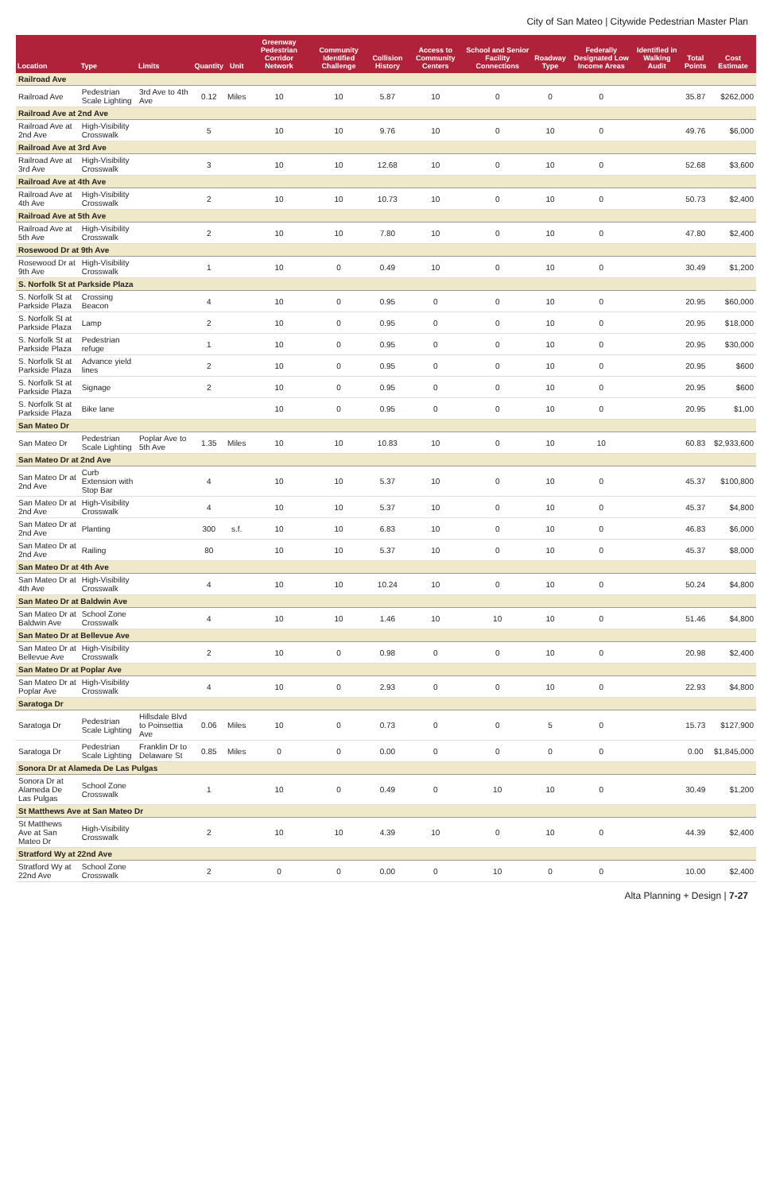City of San Mateo | Citywide Pedestrian Master Plan
| Location | Type | Limits | Quantity | Unit | Greenway Pedestrian Corridor Network | Community Identified Challenge | Collision History | Access to Community Centers | School and Senior Facility Connections | Roadway Type | Federally Designated Low Income Areas | Identified in Walking Audit | Total Points | Cost Estimate |
| --- | --- | --- | --- | --- | --- | --- | --- | --- | --- | --- | --- | --- | --- | --- |
| Railroad Ave | | | | | | | | | | | | | | |
| Railroad Ave | Pedestrian Scale Lighting | 3rd Ave to 4th Ave | 0.12 | Miles | 10 | 10 | 5.87 | 10 | 0 | 0 | 0 | | 35.87 | $262,000 |
| Railroad Ave at 2nd Ave | | | | | | | | | | | | | | |
| Railroad Ave at 2nd Ave | High-Visibility Crosswalk | | 5 | | 10 | 10 | 9.76 | 10 | 0 | 10 | 0 | | 49.76 | $6,000 |
| Railroad Ave at 3rd Ave | | | | | | | | | | | | | | |
| Railroad Ave at 3rd Ave | High-Visibility Crosswalk | | 3 | | 10 | 10 | 12.68 | 10 | 0 | 10 | 0 | | 52.68 | $3,600 |
| Railroad Ave at 4th Ave | | | | | | | | | | | | | | |
| Railroad Ave at 4th Ave | High-Visibility Crosswalk | | 2 | | 10 | 10 | 10.73 | 10 | 0 | 10 | 0 | | 50.73 | $2,400 |
| Railroad Ave at 5th Ave | | | | | | | | | | | | | | |
| Railroad Ave at 5th Ave | High-Visibility Crosswalk | | 2 | | 10 | 10 | 7.80 | 10 | 0 | 10 | 0 | | 47.80 | $2,400 |
| Rosewood Dr at 9th Ave | | | | | | | | | | | | | | |
| Rosewood Dr at 9th Ave | High-Visibility Crosswalk | | 1 | | 10 | 0 | 0.49 | 10 | 0 | 10 | 0 | | 30.49 | $1,200 |
| S. Norfolk St at Parkside Plaza | | | | | | | | | | | | | | |
| S. Norfolk St at Parkside Plaza | Crossing Beacon | | 4 | | 10 | 0 | 0.95 | 0 | 0 | 10 | 0 | | 20.95 | $60,000 |
| S. Norfolk St at Parkside Plaza | Lamp | | 2 | | 10 | 0 | 0.95 | 0 | 0 | 10 | 0 | | 20.95 | $18,000 |
| S. Norfolk St at Parkside Plaza | Pedestrian refuge | | 1 | | 10 | 0 | 0.95 | 0 | 0 | 10 | 0 | | 20.95 | $30,000 |
| S. Norfolk St at Parkside Plaza | Advance yield lines | | 2 | | 10 | 0 | 0.95 | 0 | 0 | 10 | 0 | | 20.95 | $600 |
| S. Norfolk St at Parkside Plaza | Signage | | 2 | | 10 | 0 | 0.95 | 0 | 0 | 10 | 0 | | 20.95 | $600 |
| S. Norfolk St at Parkside Plaza | Bike lane | | | | 10 | 0 | 0.95 | 0 | 0 | 10 | 0 | | 20.95 | $1,00 |
| San Mateo Dr | | | | | | | | | | | | | | |
| San Mateo Dr | Pedestrian Scale Lighting | Poplar Ave to 5th Ave | 1.35 | Miles | 10 | 10 | 10.83 | 10 | 0 | 10 | 10 | | 60.83 | $2,933,600 |
| San Mateo Dr at 2nd Ave | | | | | | | | | | | | | | |
| San Mateo Dr at 2nd Ave | Curb Extension with Stop Bar | | 4 | | 10 | 10 | 5.37 | 10 | 0 | 10 | 0 | | 45.37 | $100,800 |
| San Mateo Dr at 2nd Ave | High-Visibility Crosswalk | | 4 | | 10 | 10 | 5.37 | 10 | 0 | 10 | 0 | | 45.37 | $4,800 |
| San Mateo Dr at 2nd Ave | Planting | | 300 | s.f. | 10 | 10 | 6.83 | 10 | 0 | 10 | 0 | | 46.83 | $6,000 |
| San Mateo Dr at 2nd Ave | Railing | | 80 | | 10 | 10 | 5.37 | 10 | 0 | 10 | 0 | | 45.37 | $8,000 |
| San Mateo Dr at 4th Ave | | | | | | | | | | | | | | |
| San Mateo Dr at 4th Ave | High-Visibility Crosswalk | | 4 | | 10 | 10 | 10.24 | 10 | 0 | 10 | 0 | | 50.24 | $4,800 |
| San Mateo Dr at Baldwin Ave | | | | | | | | | | | | | | |
| San Mateo Dr at Baldwin Ave | School Zone Crosswalk | | 4 | | 10 | 10 | 1.46 | 10 | 10 | 10 | 0 | | 51.46 | $4,800 |
| San Mateo Dr at Bellevue Ave | | | | | | | | | | | | | | |
| San Mateo Dr at Bellevue Ave | High-Visibility Crosswalk | | 2 | | 10 | 0 | 0.98 | 0 | 0 | 10 | 0 | | 20.98 | $2,400 |
| San Mateo Dr at Poplar Ave | | | | | | | | | | | | | | |
| San Mateo Dr at Poplar Ave | High-Visibility Crosswalk | | 4 | | 10 | 0 | 2.93 | 0 | 0 | 10 | 0 | | 22.93 | $4,800 |
| Saratoga Dr | | | | | | | | | | | | | | |
| Saratoga Dr | Pedestrian Scale Lighting | Hillsdale Blvd to Poinsettia Ave | 0.06 | Miles | 10 | 0 | 0.73 | 0 | 0 | 5 | 0 | | 15.73 | $127,900 |
| Saratoga Dr | Pedestrian Scale Lighting | Franklin Dr to Delaware St | 0.85 | Miles | 0 | 0 | 0.00 | 0 | 0 | 0 | 0 | | 0.00 | $1,845,000 |
| Sonora Dr at Alameda De Las Pulgas | | | | | | | | | | | | | | |
| Sonora Dr at Alameda De Las Pulgas | School Zone Crosswalk | | 1 | | 10 | 0 | 0.49 | 0 | 10 | 10 | 0 | | 30.49 | $1,200 |
| St Matthews Ave at San Mateo Dr | | | | | | | | | | | | | | |
| St Matthews Ave at San Mateo Dr | High-Visibility Crosswalk | | 2 | | 10 | 10 | 4.39 | 10 | 0 | 10 | 0 | | 44.39 | $2,400 |
| Stratford Wy at 22nd Ave | | | | | | | | | | | | | | |
| Stratford Wy at 22nd Ave | School Zone Crosswalk | | 2 | | 0 | 0 | 0.00 | 0 | 10 | 0 | 0 | | 10.00 | $2,400 |
Alta Planning + Design | 7-27